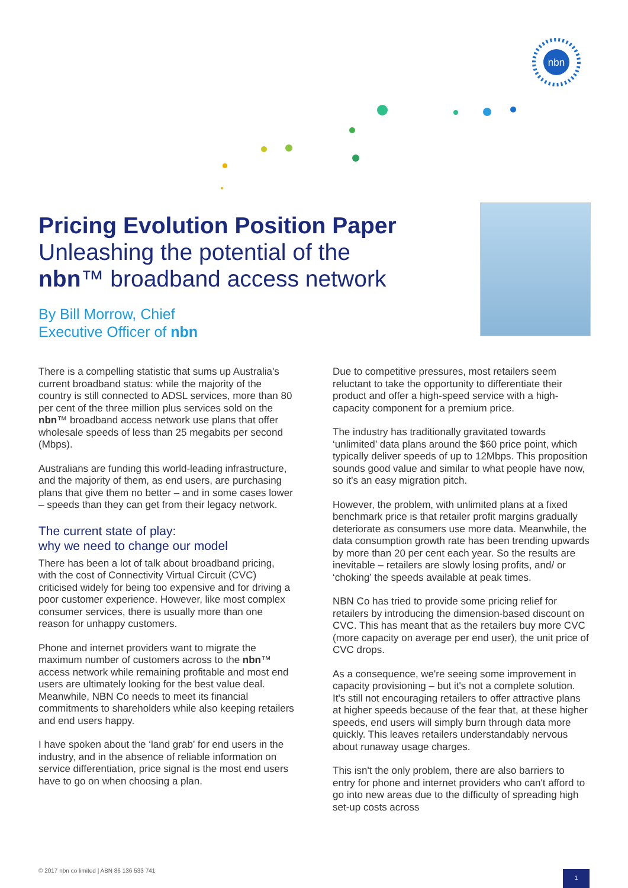nbn
Pricing Evolution Position Paper
Unleashing the potential of the
nbn™ broadband access network
By Bill Morrow, Chief
Executive Officer of nbn
There is a compelling statistic that sums up Australia's current broadband status: while the majority of the country is still connected to ADSL services, more than 80 per cent of the three million plus services sold on the nbn™ broadband access network use plans that offer wholesale speeds of less than 25 megabits per second (Mbps).
Australians are funding this world-leading infrastructure, and the majority of them, as end users, are purchasing plans that give them no better – and in some cases lower – speeds than they can get from their legacy network.
The current state of play:
why we need to change our model
There has been a lot of talk about broadband pricing, with the cost of Connectivity Virtual Circuit (CVC) criticised widely for being too expensive and for driving a poor customer experience. However, like most complex consumer services, there is usually more than one reason for unhappy customers.
Phone and internet providers want to migrate the maximum number of customers across to the nbn™ access network while remaining profitable and most end users are ultimately looking for the best value deal. Meanwhile, NBN Co needs to meet its financial commitments to shareholders while also keeping retailers and end users happy.
I have spoken about the ‘land grab’ for end users in the industry, and in the absence of reliable information on service differentiation, price signal is the most end users have to go on when choosing a plan.
Due to competitive pressures, most retailers seem reluctant to take the opportunity to differentiate their product and offer a high-speed service with a high-capacity component for a premium price.
The industry has traditionally gravitated towards ‘unlimited’ data plans around the $60 price point, which typically deliver speeds of up to 12Mbps. This proposition sounds good value and similar to what people have now, so it's an easy migration pitch.
However, the problem, with unlimited plans at a fixed benchmark price is that retailer profit margins gradually deteriorate as consumers use more data. Meanwhile, the data consumption growth rate has been trending upwards by more than 20 per cent each year. So the results are inevitable – retailers are slowly losing profits, and/ or ‘choking’ the speeds available at peak times.
NBN Co has tried to provide some pricing relief for retailers by introducing the dimension-based discount on CVC. This has meant that as the retailers buy more CVC (more capacity on average per end user), the unit price of CVC drops.
As a consequence, we're seeing some improvement in capacity provisioning – but it's not a complete solution. It's still not encouraging retailers to offer attractive plans at higher speeds because of the fear that, at these higher speeds, end users will simply burn through data more quickly. This leaves retailers understandably nervous about runaway usage charges.
This isn't the only problem, there are also barriers to entry for phone and internet providers who can't afford to go into new areas due to the difficulty of spreading high set-up costs across
© 2017 nbn co limited | ABN 86 136 533 741
1